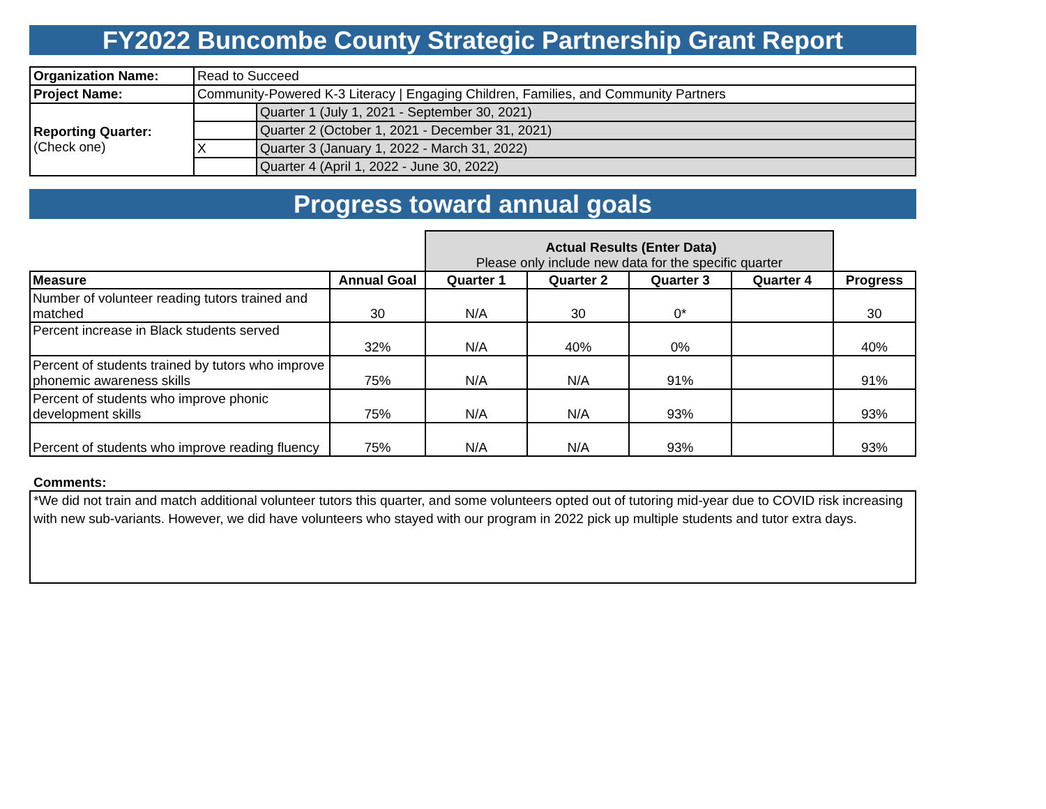FY2022 Buncombe County Strategic Partnership Grant Report
| Organization Name: | Read to Succeed | |
| Project Name: | Community-Powered K-3 Literacy / Engaging Children, Families, and Community Partners | |
| Reporting Quarter: (Check one) | | Quarter 1 (July 1, 2021 - September 30, 2021) |
| | | Quarter 2 (October 1, 2021 - December 31, 2021) |
| | X | Quarter 3 (January 1, 2022 - March 31, 2022) |
| | | Quarter 4 (April 1, 2022 - June 30, 2022) |
Progress toward annual goals
| | | Actual Results (Enter Data) Please only include new data for the specific quarter | | | | |
| Measure | Annual Goal | Quarter 1 | Quarter 2 | Quarter 3 | Quarter 4 | Progress |
| Number of volunteer reading tutors trained and matched | 30 | N/A | 30 | 0* | | 30 |
| Percent increase in Black students served | 32% | N/A | 40% | 0% | | 40% |
| Percent of students trained by tutors who improve phonemic awareness skills | 75% | N/A | N/A | 91% | | 91% |
| Percent of students who improve phonic development skills | 75% | N/A | N/A | 93% | | 93% |
| Percent of students who improve reading fluency | 75% | N/A | N/A | 93% | | 93% |
Comments:
*We did not train and match additional volunteer tutors this quarter, and some volunteers opted out of tutoring mid-year due to COVID risk increasing with new sub-variants. However, we did have volunteers who stayed with our program in 2022 pick up multiple students and tutor extra days.